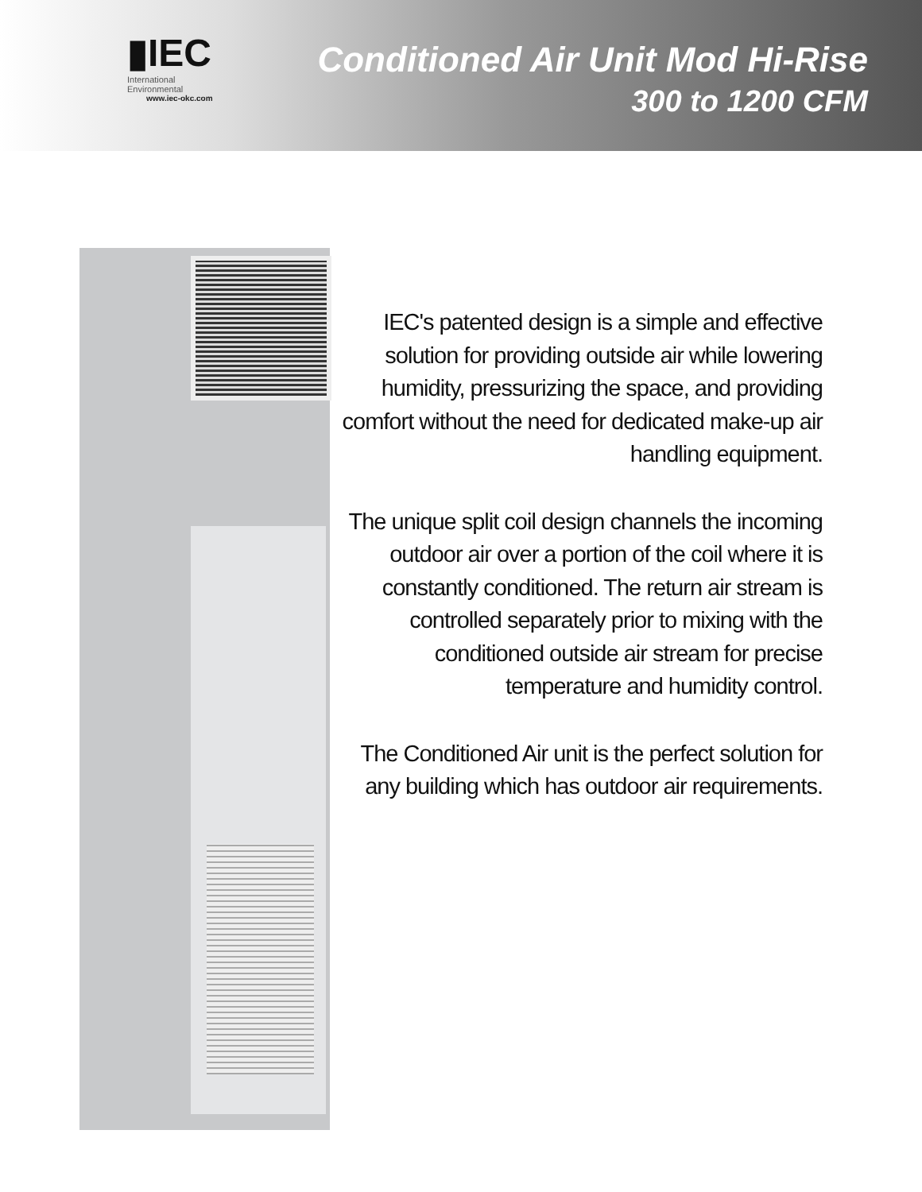▮IEC
International
Environmental
www.iec-okc.com
Conditioned Air Unit Mod Hi-Rise
300 to 1200 CFM
IEC's patented design is a simple and effective solution for providing outside air while lowering humidity, pressurizing the space, and providing comfort without the need for dedicated make-up air handling equipment.
The unique split coil design channels the incoming outdoor air over a portion of the coil where it is constantly conditioned. The return air stream is controlled separately prior to mixing with the conditioned outside air stream for precise temperature and humidity control.
The Conditioned Air unit is the perfect solution for any building which has outdoor air requirements.